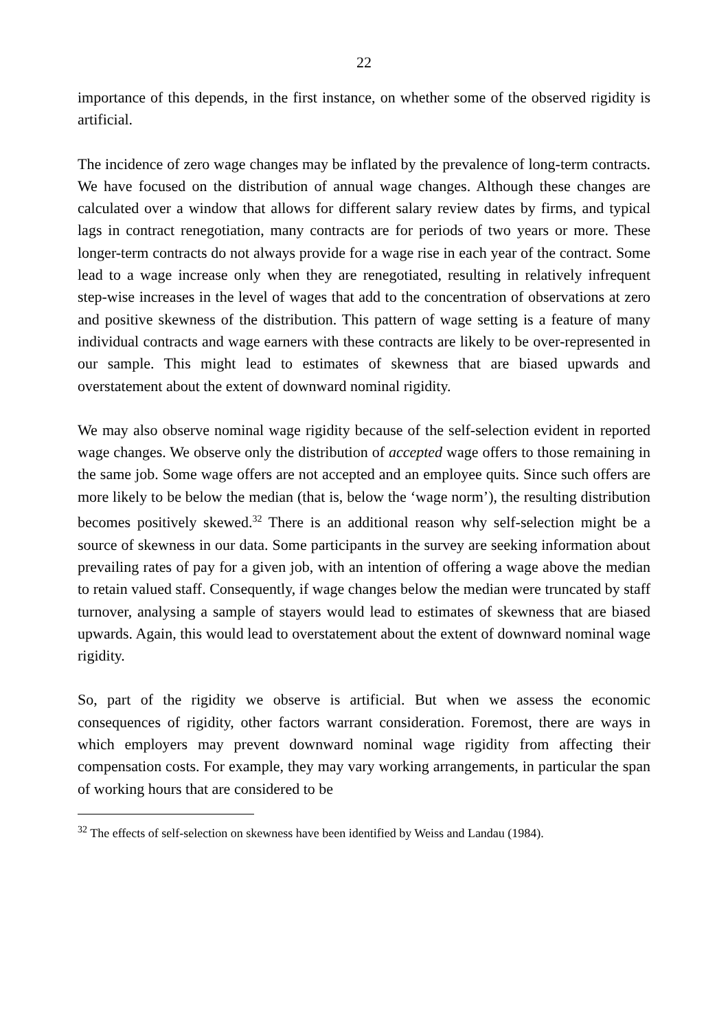22
importance of this depends, in the first instance, on whether some of the observed rigidity is artificial.
The incidence of zero wage changes may be inflated by the prevalence of long-term contracts. We have focused on the distribution of annual wage changes. Although these changes are calculated over a window that allows for different salary review dates by firms, and typical lags in contract renegotiation, many contracts are for periods of two years or more. These longer-term contracts do not always provide for a wage rise in each year of the contract. Some lead to a wage increase only when they are renegotiated, resulting in relatively infrequent step-wise increases in the level of wages that add to the concentration of observations at zero and positive skewness of the distribution. This pattern of wage setting is a feature of many individual contracts and wage earners with these contracts are likely to be over-represented in our sample. This might lead to estimates of skewness that are biased upwards and overstatement about the extent of downward nominal rigidity.
We may also observe nominal wage rigidity because of the self-selection evident in reported wage changes. We observe only the distribution of accepted wage offers to those remaining in the same job. Some wage offers are not accepted and an employee quits. Since such offers are more likely to be below the median (that is, below the ‘wage norm’), the resulting distribution becomes positively skewed.<sup>32</sup> There is an additional reason why self-selection might be a source of skewness in our data. Some participants in the survey are seeking information about prevailing rates of pay for a given job, with an intention of offering a wage above the median to retain valued staff. Consequently, if wage changes below the median were truncated by staff turnover, analysing a sample of stayers would lead to estimates of skewness that are biased upwards. Again, this would lead to overstatement about the extent of downward nominal wage rigidity.
So, part of the rigidity we observe is artificial. But when we assess the economic consequences of rigidity, other factors warrant consideration. Foremost, there are ways in which employers may prevent downward nominal wage rigidity from affecting their compensation costs. For example, they may vary working arrangements, in particular the span of working hours that are considered to be
<sup>32</sup> The effects of self-selection on skewness have been identified by Weiss and Landau (1984).